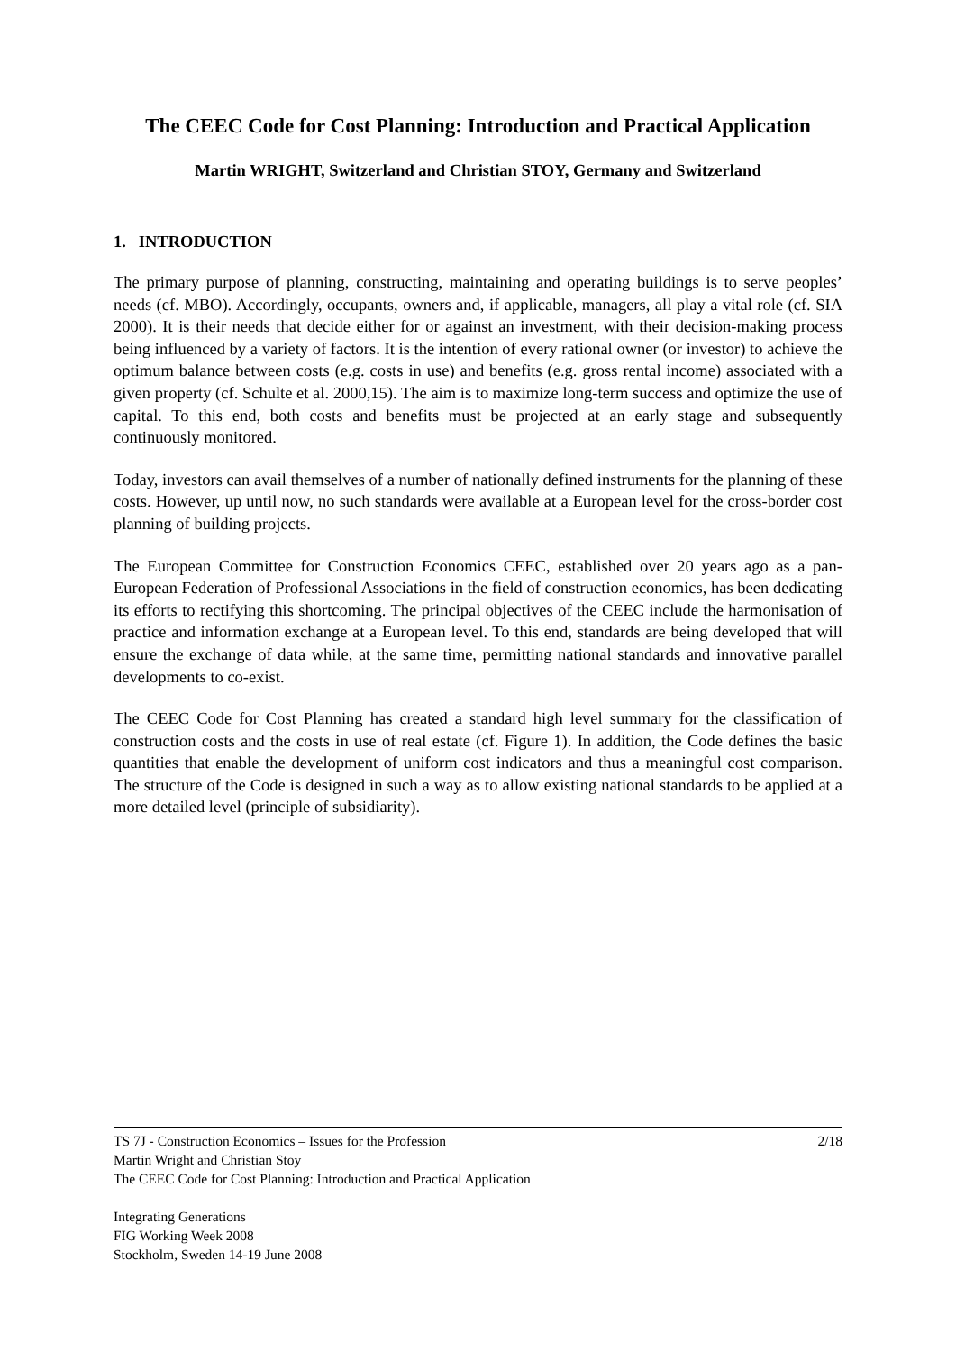The CEEC Code for Cost Planning: Introduction and Practical Application
Martin WRIGHT, Switzerland and Christian STOY, Germany and Switzerland
1. INTRODUCTION
The primary purpose of planning, constructing, maintaining and operating buildings is to serve peoples’ needs (cf. MBO). Accordingly, occupants, owners and, if applicable, managers, all play a vital role (cf. SIA 2000). It is their needs that decide either for or against an investment, with their decision-making process being influenced by a variety of factors. It is the intention of every rational owner (or investor) to achieve the optimum balance between costs (e.g. costs in use) and benefits (e.g. gross rental income) associated with a given property (cf. Schulte et al. 2000,15). The aim is to maximize long-term success and optimize the use of capital. To this end, both costs and benefits must be projected at an early stage and subsequently continuously monitored.
Today, investors can avail themselves of a number of nationally defined instruments for the planning of these costs. However, up until now, no such standards were available at a European level for the cross-border cost planning of building projects.
The European Committee for Construction Economics CEEC, established over 20 years ago as a pan-European Federation of Professional Associations in the field of construction economics, has been dedicating its efforts to rectifying this shortcoming. The principal objectives of the CEEC include the harmonisation of practice and information exchange at a European level. To this end, standards are being developed that will ensure the exchange of data while, at the same time, permitting national standards and innovative parallel developments to co-exist.
The CEEC Code for Cost Planning has created a standard high level summary for the classification of construction costs and the costs in use of real estate (cf. Figure 1). In addition, the Code defines the basic quantities that enable the development of uniform cost indicators and thus a meaningful cost comparison. The structure of the Code is designed in such a way as to allow existing national standards to be applied at a more detailed level (principle of subsidiarity).
2/18 TS 7J - Construction Economics – Issues for the Profession
Martin Wright and Christian Stoy
The CEEC Code for Cost Planning: Introduction and Practical Application
Integrating Generations
FIG Working Week 2008
Stockholm, Sweden 14-19 June 2008